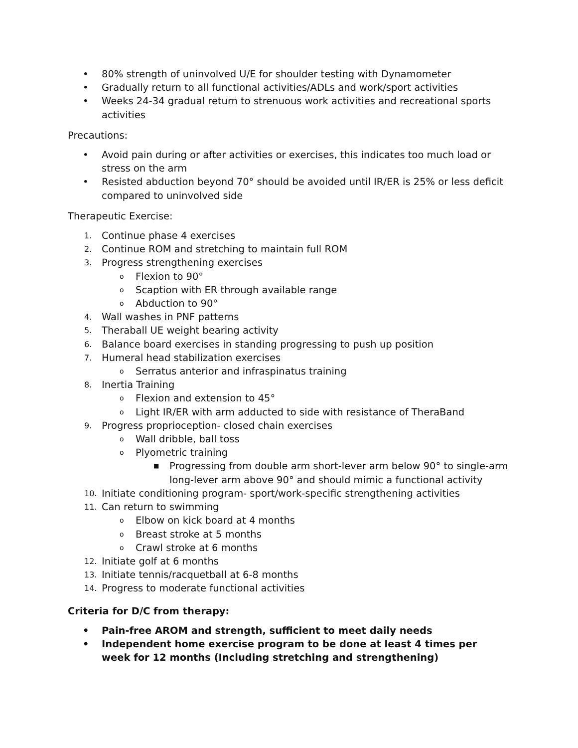• 80% strength of uninvolved U/E for shoulder testing with Dynamometer
• Gradually return to all functional activities/ADLs and work/sport activities
• Weeks 24-34 gradual return to strenuous work activities and recreational sports activities
Precautions:
• Avoid pain during or after activities or exercises, this indicates too much load or stress on the arm
• Resisted abduction beyond 70° should be avoided until IR/ER is 25% or less deficit compared to uninvolved side
Therapeutic Exercise:
1. Continue phase 4 exercises
2. Continue ROM and stretching to maintain full ROM
3. Progress strengthening exercises
o Flexion to 90°
o Scaption with ER through available range
o Abduction to 90°
4. Wall washes in PNF patterns
5. Theraball UE weight bearing activity
6. Balance board exercises in standing progressing to push up position
7. Humeral head stabilization exercises
o Serratus anterior and infraspinatus training
8. Inertia Training
o Flexion and extension to 45°
o Light IR/ER with arm adducted to side with resistance of TheraBand
9. Progress proprioception- closed chain exercises
o Wall dribble, ball toss
o Plyometric training
■ Progressing from double arm short-lever arm below 90° to single-arm long-lever arm above 90° and should mimic a functional activity
10. Initiate conditioning program- sport/work-specific strengthening activities
11. Can return to swimming
o Elbow on kick board at 4 months
o Breast stroke at 5 months
o Crawl stroke at 6 months
12. Initiate golf at 6 months
13. Initiate tennis/racquetball at 6-8 months
14. Progress to moderate functional activities
Criteria for D/C from therapy:
• Pain-free AROM and strength, sufficient to meet daily needs
• Independent home exercise program to be done at least 4 times per week for 12 months (Including stretching and strengthening)